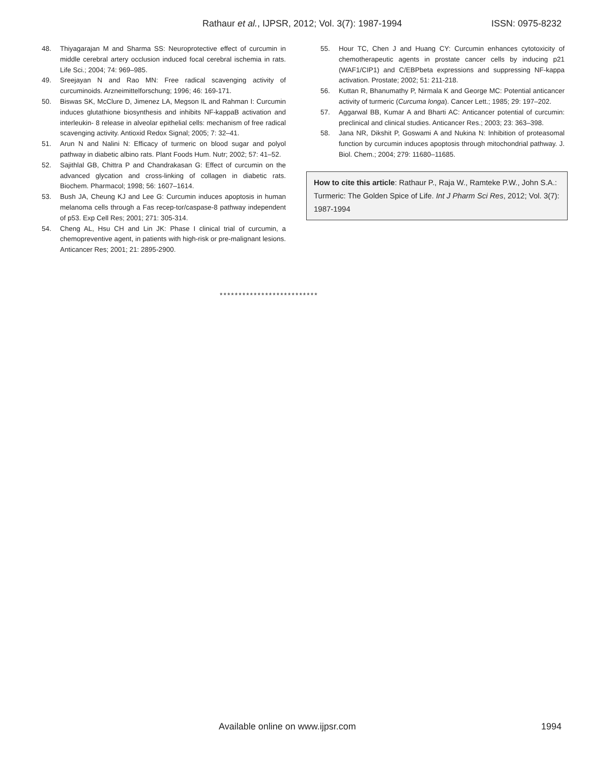Rathaur et al., IJPSR, 2012; Vol. 3(7): 1987-1994 ISSN: 0975-8232
48. Thiyagarajan M and Sharma SS: Neuroprotective effect of curcumin in middle cerebral artery occlusion induced focal cerebral ischemia in rats. Life Sci.; 2004; 74: 969–985.
49. Sreejayan N and Rao MN: Free radical scavenging activity of curcuminoids. Arzneimittelforschung; 1996; 46: 169-171.
50. Biswas SK, McClure D, Jimenez LA, Megson IL and Rahman I: Curcumin induces glutathione biosynthesis and inhibits NF-kappaB activation and interleukin- 8 release in alveolar epithelial cells: mechanism of free radical scavenging activity. Antioxid Redox Signal; 2005; 7: 32–41.
51. Arun N and Nalini N: Efficacy of turmeric on blood sugar and polyol pathway in diabetic albino rats. Plant Foods Hum. Nutr; 2002; 57: 41–52.
52. Sajithlal GB, Chittra P and Chandrakasan G: Effect of curcumin on the advanced glycation and cross-linking of collagen in diabetic rats. Biochem. Pharmacol; 1998; 56: 1607–1614.
53. Bush JA, Cheung KJ and Lee G: Curcumin induces apoptosis in human melanoma cells through a Fas recep-tor/caspase-8 pathway independent of p53. Exp Cell Res; 2001; 271: 305-314.
54. Cheng AL, Hsu CH and Lin JK: Phase I clinical trial of curcumin, a chemopreventive agent, in patients with high-risk or pre-malignant lesions. Anticancer Res; 2001; 21: 2895-2900.
55. Hour TC, Chen J and Huang CY: Curcumin enhances cytotoxicity of chemotherapeutic agents in prostate cancer cells by inducing p21 (WAF1/CIP1) and C/EBPbeta expressions and suppressing NF-kappa activation. Prostate; 2002; 51: 211-218.
56. Kuttan R, Bhanumathy P, Nirmala K and George MC: Potential anticancer activity of turmeric (Curcuma longa). Cancer Lett.; 1985; 29: 197–202.
57. Aggarwal BB, Kumar A and Bharti AC: Anticancer potential of curcumin: preclinical and clinical studies. Anticancer Res.; 2003; 23: 363–398.
58. Jana NR, Dikshit P, Goswami A and Nukina N: Inhibition of proteasomal function by curcumin induces apoptosis through mitochondrial pathway. J. Biol. Chem.; 2004; 279: 11680–11685.
How to cite this article: Rathaur P., Raja W., Ramteke P.W., John S.A.: Turmeric: The Golden Spice of Life. Int J Pharm Sci Res, 2012; Vol. 3(7): 1987-1994
**************************
Available online on www.ijpsr.com 1994